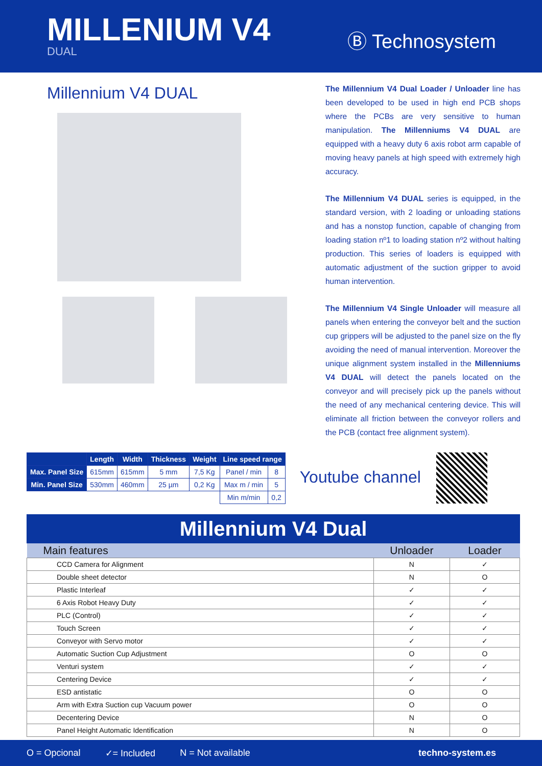MILLENIUM V4
DUAL
Ⓑ Technosystem
Millennium V4 DUAL
The Millennium V4 Dual Loader / Unloader line has been developed to be used in high end PCB shops where the PCBs are very sensitive to human manipulation. The Millenniums V4 DUAL are equipped with a heavy duty 6 axis robot arm capable of moving heavy panels at high speed with extremely high accuracy.
The Millennium V4 DUAL series is equipped, in the standard version, with 2 loading or unloading stations and has a nonstop function, capable of changing from loading station nº1 to loading station nº2 without halting production. This series of loaders is equipped with automatic adjustment of the suction gripper to avoid human intervention.
The Millennium V4 Single Unloader will measure all panels when entering the conveyor belt and the suction cup grippers will be adjusted to the panel size on the fly avoiding the need of manual intervention. Moreover the unique alignment system installed in the Millenniums V4 DUAL will detect the panels located on the conveyor and will precisely pick up the panels without the need of any mechanical centering device. This will eliminate all friction between the conveyor rollers and the PCB (contact free alignment system).
| | Length | Width | Thickness | Weight | Line speed range | |
| --- | --- | --- | --- | --- | --- | --- |
| Max. Panel Size | 615mm | 615mm | 5 mm | 7,5 Kg | Panel / min | 8 |
| Min. Panel Size | 530mm | 460mm | 25 µm | 0,2 Kg | Max m / min | 5 |
| | | | | | Min m/min | 0,2 |
Youtube channel
Millennium V4 Dual
| Main features | Unloader | Loader |
| --- | --- | --- |
| CCD Camera for Alignment | N | ✓ |
| Double sheet detector | N | O |
| Plastic Interleaf | ✓ | ✓ |
| 6 Axis Robot Heavy Duty | ✓ | ✓ |
| PLC (Control) | ✓ | ✓ |
| Touch Screen | ✓ | ✓ |
| Conveyor with Servo motor | ✓ | ✓ |
| Automatic Suction Cup Adjustment | O | O |
| Venturi system | ✓ | ✓ |
| Centering Device | ✓ | ✓ |
| ESD antistatic | O | O |
| Arm with Extra Suction cup Vacuum power | O | O |
| Decentering Device | N | O |
| Panel Height Automatic Identification | N | O |
O = Opcional ✓= Included N = Not available techno-system.es